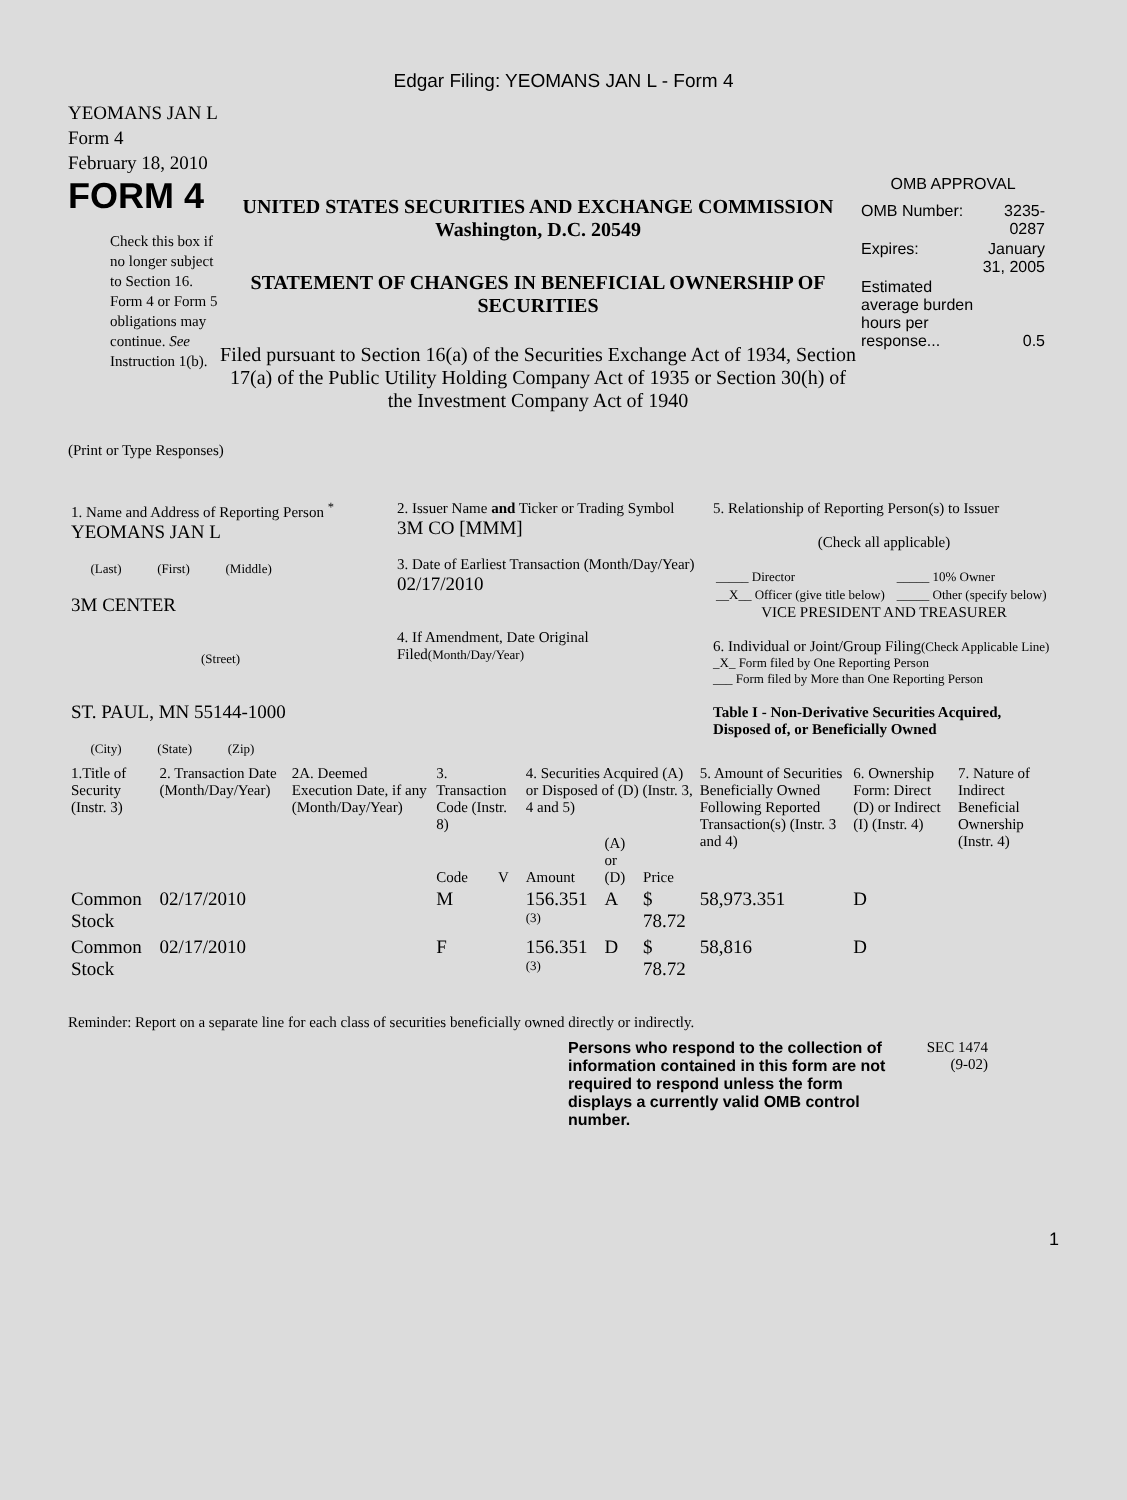Edgar Filing: YEOMANS JAN L - Form 4
YEOMANS JAN L
Form 4
February 18, 2010
FORM 4
Check this box if no longer subject to Section 16. Form 4 or Form 5 obligations may continue. See Instruction 1(b).
UNITED STATES SECURITIES AND EXCHANGE COMMISSION
Washington, D.C. 20549
STATEMENT OF CHANGES IN BENEFICIAL OWNERSHIP OF SECURITIES
Filed pursuant to Section 16(a) of the Securities Exchange Act of 1934, Section 17(a) of the Public Utility Holding Company Act of 1935 or Section 30(h) of the Investment Company Act of 1940
OMB APPROVAL
| OMB Number: | 3235-0287 |
| Expires: | January 31, 2005 |
| Estimated average burden hours per response... | 0.5 |
(Print or Type Responses)
| 1. Name and Address of Reporting Person <sup>*</sup> YEOMANS JAN L (Last) (First) (Middle) 3M CENTER (Street) ST. PAUL, MN 55144-1000 (City) (State) (Zip) | 2. Issuer Name and Ticker or Trading Symbol 3M CO [MMM] 3. Date of Earliest Transaction (Month/Day/Year) 02/17/2010 4. If Amendment, Date Original Filed (Month/Day/Year) | 5. Relationship of Reporting Person(s) to Issuer (Check all applicable) / _____ Director / _____ 10% Owner / / __X__ Officer (give title below) / _____ Other (specify below) / VICE PRESIDENT AND TREASURER 6. Individual or Joint/Group Filing (Check Applicable Line) _X_ Form filed by One Reporting Person ___ Form filed by More than One Reporting Person Table I - Non-Derivative Securities Acquired, Disposed of, or Beneficially Owned |
| 1.Title of Security (Instr. 3) | 2. Transaction Date (Month/Day/Year) | 2A. Deemed Execution Date, if any (Month/Day/Year) | 3. Transaction Code (Instr. 8) | | 4. Securities Acquired (A) or Disposed of (D) (Instr. 3, 4 and 5) | | | 5. Amount of Securities Beneficially Owned Following Reported Transaction(s) (Instr. 3 and 4) | 6. Ownership Form: Direct (D) or Indirect (I) (Instr. 4) | 7. Nature of Indirect Beneficial Ownership (Instr. 4) |
| --- | --- | --- | --- | --- | --- | --- | --- | --- | --- | --- |
| | | | Code | V | Amount | (A) or (D) | Price | | | |
| Common Stock | 02/17/2010 | | M | | 156.351 <sup>(3)</sup> | A | $ 78.72 | 58,973.351 | D | |
| Common Stock | 02/17/2010 | | F | | 156.351 <sup>(3)</sup> | D | $ 78.72 | 58,816 | D | |
Reminder: Report on a separate line for each class of securities beneficially owned directly or indirectly.
Persons who respond to the collection of information contained in this form are not required to respond unless the form displays a currently valid OMB control number.
SEC 1474 (9-02)
1